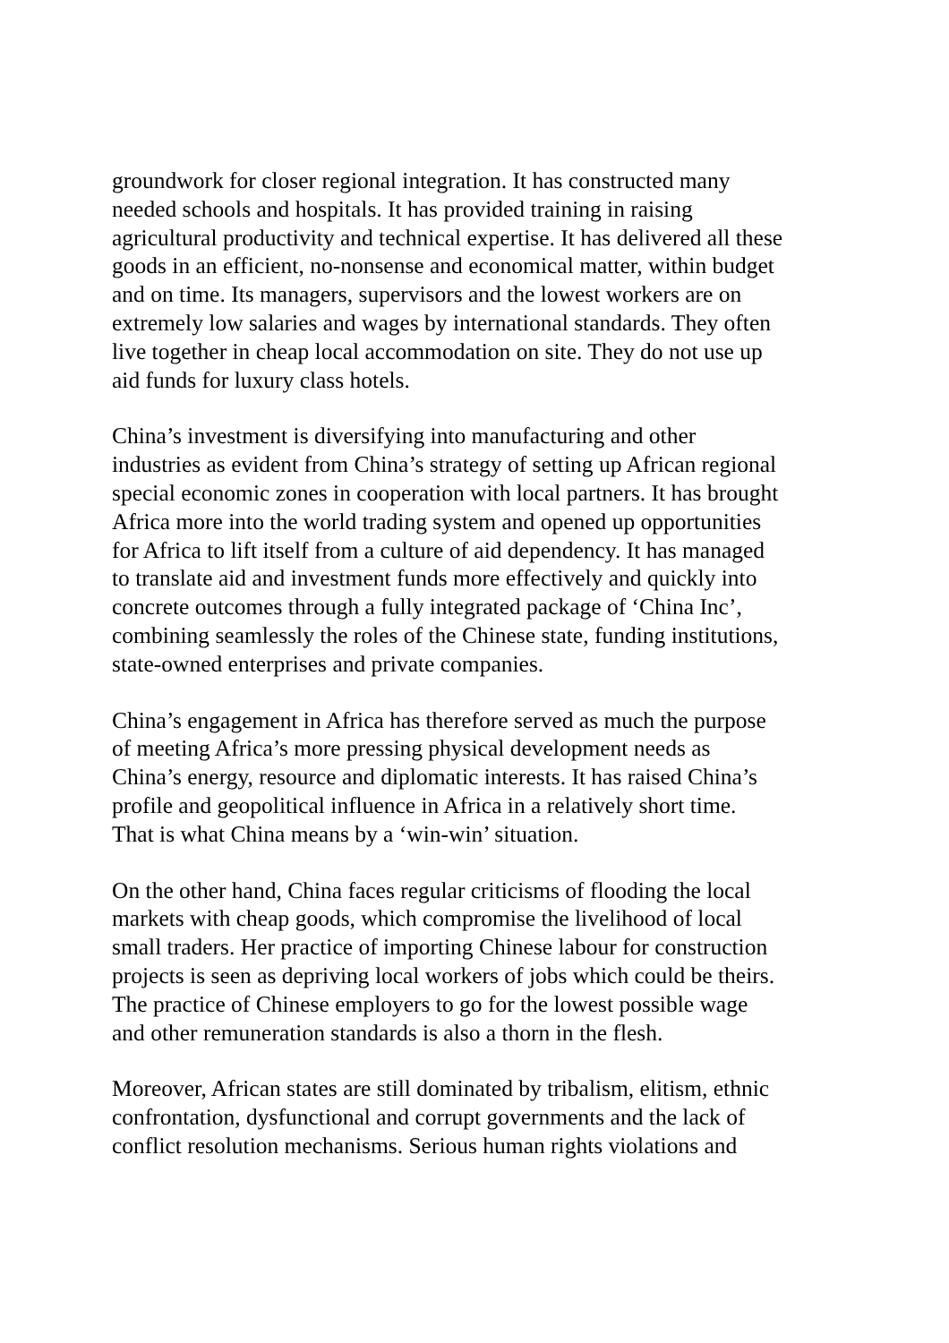groundwork for closer regional integration. It has constructed many
needed schools and hospitals. It has provided training in raising
agricultural productivity and technical expertise. It has delivered all these
goods in an efficient, no-nonsense and economical matter, within budget
and on time. Its managers, supervisors and the lowest workers are on
extremely low salaries and wages by international standards. They often
live together in cheap local accommodation on site. They do not use up
aid funds for luxury class hotels.
China’s investment is diversifying into manufacturing and other
industries as evident from China’s strategy of setting up African regional
special economic zones in cooperation with local partners. It has brought
Africa more into the world trading system and opened up opportunities
for Africa to lift itself from a culture of aid dependency. It has managed
to translate aid and investment funds more effectively and quickly into
concrete outcomes through a fully integrated package of ‘China Inc’,
combining seamlessly the roles of the Chinese state, funding institutions,
state-owned enterprises and private companies.
China’s engagement in Africa has therefore served as much the purpose
of meeting Africa’s more pressing physical development needs as
China’s energy, resource and diplomatic interests. It has raised China’s
profile and geopolitical influence in Africa in a relatively short time.
That is what China means by a ‘win-win’ situation.
On the other hand, China faces regular criticisms of flooding the local
markets with cheap goods, which compromise the livelihood of local
small traders. Her practice of importing Chinese labour for construction
projects is seen as depriving local workers of jobs which could be theirs.
The practice of Chinese employers to go for the lowest possible wage
and other remuneration standards is also a thorn in the flesh.
Moreover, African states are still dominated by tribalism, elitism, ethnic
confrontation, dysfunctional and corrupt governments and the lack of
conflict resolution mechanisms. Serious human rights violations and